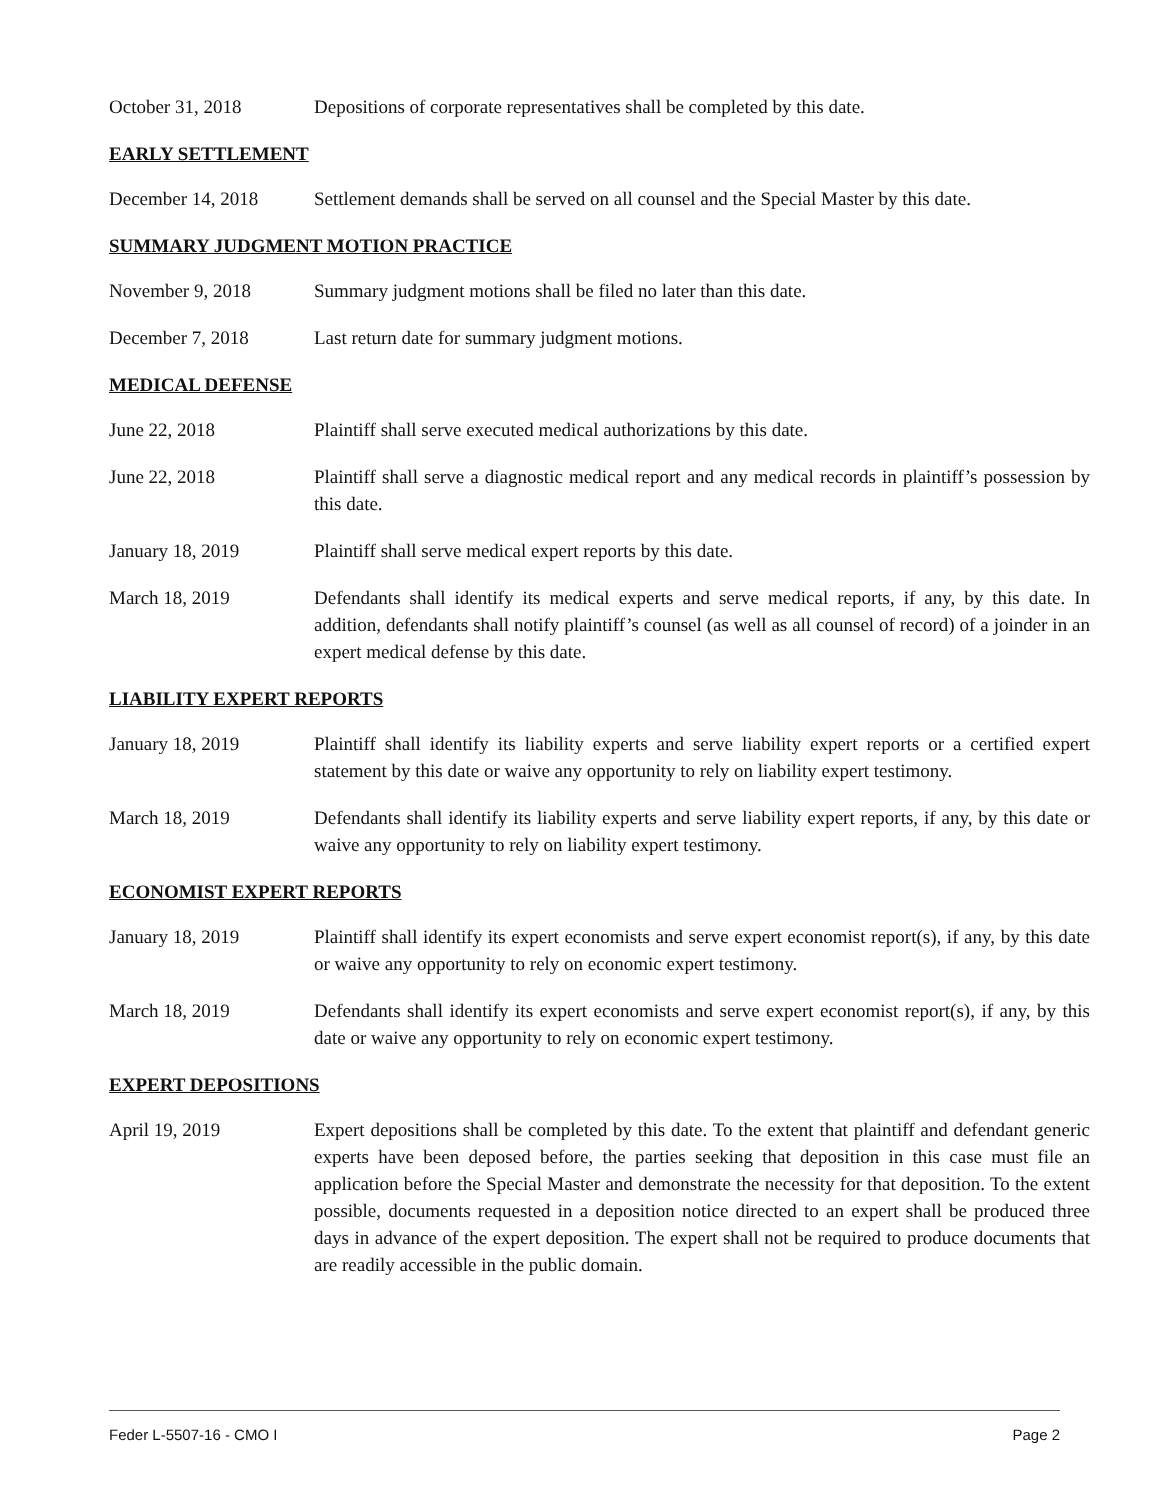October 31, 2018 Depositions of corporate representatives shall be completed by this date.
EARLY SETTLEMENT
December 14, 2018 Settlement demands shall be served on all counsel and the Special Master by this date.
SUMMARY JUDGMENT MOTION PRACTICE
November 9, 2018 Summary judgment motions shall be filed no later than this date.
December 7, 2018 Last return date for summary judgment motions.
MEDICAL DEFENSE
June 22, 2018 Plaintiff shall serve executed medical authorizations by this date.
June 22, 2018 Plaintiff shall serve a diagnostic medical report and any medical records in plaintiff’s possession by this date.
January 18, 2019 Plaintiff shall serve medical expert reports by this date.
March 18, 2019 Defendants shall identify its medical experts and serve medical reports, if any, by this date. In addition, defendants shall notify plaintiff’s counsel (as well as all counsel of record) of a joinder in an expert medical defense by this date.
LIABILITY EXPERT REPORTS
January 18, 2019 Plaintiff shall identify its liability experts and serve liability expert reports or a certified expert statement by this date or waive any opportunity to rely on liability expert testimony.
March 18, 2019 Defendants shall identify its liability experts and serve liability expert reports, if any, by this date or waive any opportunity to rely on liability expert testimony.
ECONOMIST EXPERT REPORTS
January 18, 2019 Plaintiff shall identify its expert economists and serve expert economist report(s), if any, by this date or waive any opportunity to rely on economic expert testimony.
March 18, 2019 Defendants shall identify its expert economists and serve expert economist report(s), if any, by this date or waive any opportunity to rely on economic expert testimony.
EXPERT DEPOSITIONS
April 19, 2019 Expert depositions shall be completed by this date. To the extent that plaintiff and defendant generic experts have been deposed before, the parties seeking that deposition in this case must file an application before the Special Master and demonstrate the necessity for that deposition. To the extent possible, documents requested in a deposition notice directed to an expert shall be produced three days in advance of the expert deposition. The expert shall not be required to produce documents that are readily accessible in the public domain.
Feder L-5507-16 - CMO I Page 2